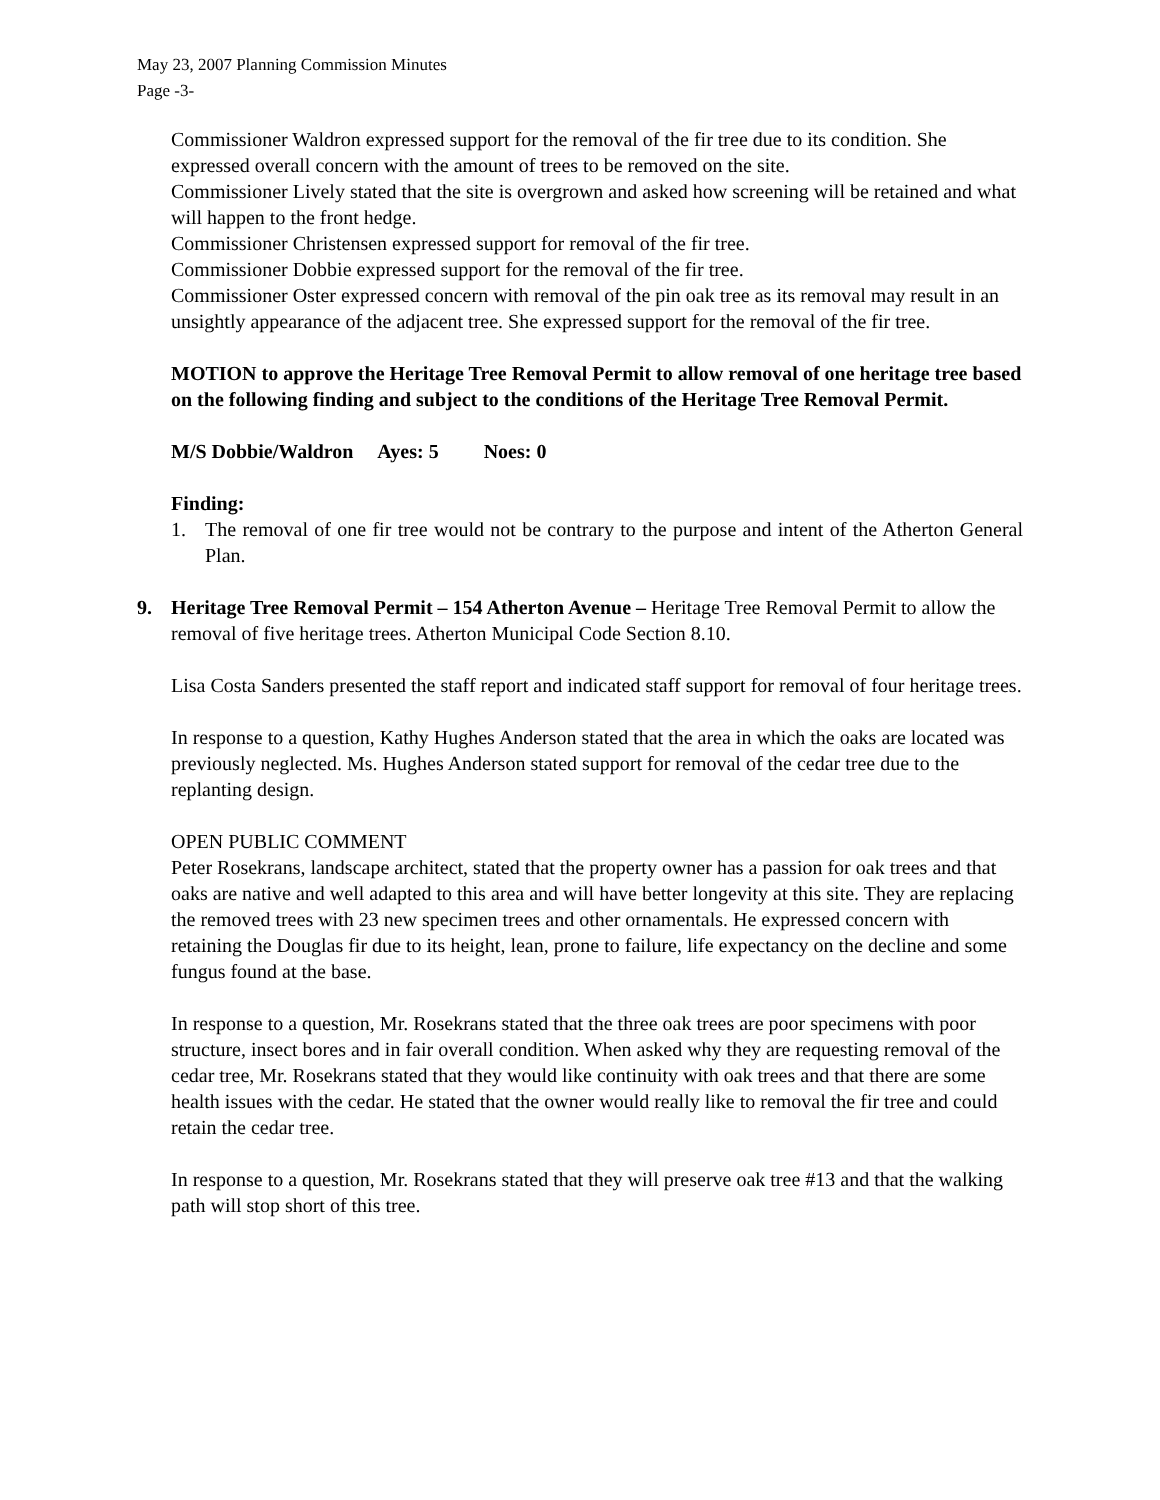May 23, 2007 Planning Commission Minutes
Page -3-
Commissioner Waldron expressed support for the removal of the fir tree due to its condition. She expressed overall concern with the amount of trees to be removed on the site.
Commissioner Lively stated that the site is overgrown and asked how screening will be retained and what will happen to the front hedge.
Commissioner Christensen expressed support for removal of the fir tree.
Commissioner Dobbie expressed support for the removal of the fir tree.
Commissioner Oster expressed concern with removal of the pin oak tree as its removal may result in an unsightly appearance of the adjacent tree. She expressed support for the removal of the fir tree.
MOTION to approve the Heritage Tree Removal Permit to allow removal of one heritage tree based on the following finding and subject to the conditions of the Heritage Tree Removal Permit.
M/S Dobbie/Waldron Ayes: 5 Noes: 0
Finding:
1. The removal of one fir tree would not be contrary to the purpose and intent of the Atherton General Plan.
9. Heritage Tree Removal Permit – 154 Atherton Avenue – Heritage Tree Removal Permit to allow the removal of five heritage trees. Atherton Municipal Code Section 8.10.
Lisa Costa Sanders presented the staff report and indicated staff support for removal of four heritage trees.
In response to a question, Kathy Hughes Anderson stated that the area in which the oaks are located was previously neglected. Ms. Hughes Anderson stated support for removal of the cedar tree due to the replanting design.
OPEN PUBLIC COMMENT
Peter Rosekrans, landscape architect, stated that the property owner has a passion for oak trees and that oaks are native and well adapted to this area and will have better longevity at this site. They are replacing the removed trees with 23 new specimen trees and other ornamentals. He expressed concern with retaining the Douglas fir due to its height, lean, prone to failure, life expectancy on the decline and some fungus found at the base.
In response to a question, Mr. Rosekrans stated that the three oak trees are poor specimens with poor structure, insect bores and in fair overall condition. When asked why they are requesting removal of the cedar tree, Mr. Rosekrans stated that they would like continuity with oak trees and that there are some health issues with the cedar. He stated that the owner would really like to removal the fir tree and could retain the cedar tree.
In response to a question, Mr. Rosekrans stated that they will preserve oak tree #13 and that the walking path will stop short of this tree.